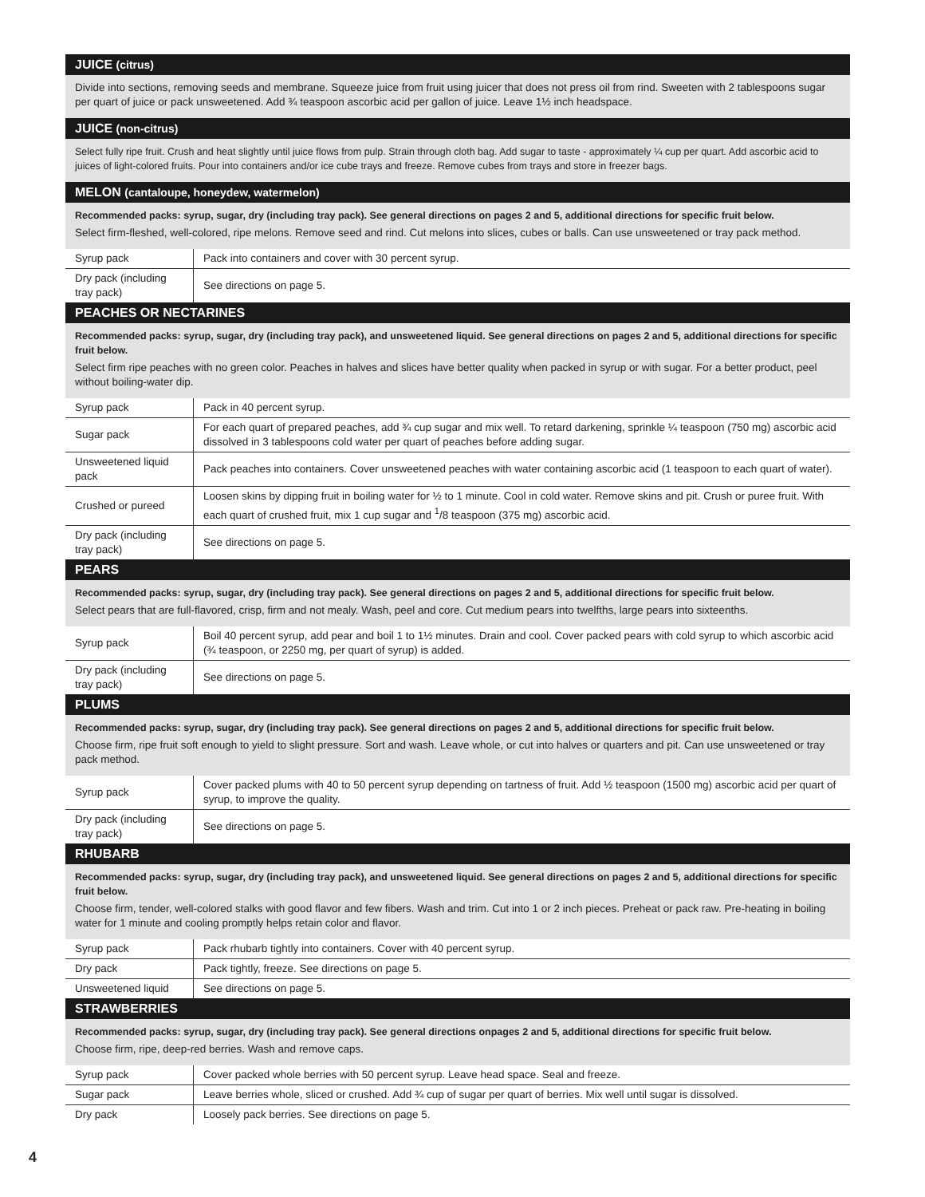JUICE (citrus)
Divide into sections, removing seeds and membrane. Squeeze juice from fruit using juicer that does not press oil from rind. Sweeten with 2 tablespoons sugar per quart of juice or pack unsweetened. Add ¾ teaspoon ascorbic acid per gallon of juice. Leave 1½ inch headspace.
JUICE (non-citrus)
Select fully ripe fruit. Crush and heat slightly until juice flows from pulp. Strain through cloth bag. Add sugar to taste - approximately ¼ cup per quart. Add ascorbic acid to juices of light-colored fruits. Pour into containers and/or ice cube trays and freeze. Remove cubes from trays and store in freezer bags.
MELON (cantaloupe, honeydew, watermelon)
Recommended packs: syrup, sugar, dry (including tray pack). See general directions on pages 2 and 5, additional directions for specific fruit below.
Select firm-fleshed, well-colored, ripe melons. Remove seed and rind. Cut melons into slices, cubes or balls. Can use unsweetened or tray pack method.
| Syrup pack | Pack into containers and cover with 30 percent syrup. |
| Dry pack (including tray pack) | See directions on page 5. |
PEACHES OR NECTARINES
Recommended packs: syrup, sugar, dry (including tray pack), and unsweetened liquid. See general directions on pages 2 and 5, additional directions for specific fruit below.
Select firm ripe peaches with no green color. Peaches in halves and slices have better quality when packed in syrup or with sugar. For a better product, peel without boiling-water dip.
| Syrup pack | Pack in 40 percent syrup. |
| Sugar pack | For each quart of prepared peaches, add ¾ cup sugar and mix well. To retard darkening, sprinkle ¼ teaspoon (750 mg) ascorbic acid dissolved in 3 tablespoons cold water per quart of peaches before adding sugar. |
| Unsweetened liquid pack | Pack peaches into containers. Cover unsweetened peaches with water containing ascorbic acid (1 teaspoon to each quart of water). |
| Crushed or pureed | Loosen skins by dipping fruit in boiling water for ½ to 1 minute. Cool in cold water. Remove skins and pit. Crush or puree fruit. With each quart of crushed fruit, mix 1 cup sugar and <sup>1</sup>/8 teaspoon (375 mg) ascorbic acid. |
| Dry pack (including tray pack) | See directions on page 5. |
PEARS
Recommended packs: syrup, sugar, dry (including tray pack). See general directions on pages 2 and 5, additional directions for specific fruit below.
Select pears that are full-flavored, crisp, firm and not mealy. Wash, peel and core. Cut medium pears into twelfths, large pears into sixteenths.
| Syrup pack | Boil 40 percent syrup, add pear and boil 1 to 1½ minutes. Drain and cool. Cover packed pears with cold syrup to which ascorbic acid (¾ teaspoon, or 2250 mg, per quart of syrup) is added. |
| Dry pack (including tray pack) | See directions on page 5. |
PLUMS
Recommended packs: syrup, sugar, dry (including tray pack). See general directions on pages 2 and 5, additional directions for specific fruit below.
Choose firm, ripe fruit soft enough to yield to slight pressure. Sort and wash. Leave whole, or cut into halves or quarters and pit. Can use unsweetened or tray pack method.
| Syrup pack | Cover packed plums with 40 to 50 percent syrup depending on tartness of fruit. Add ½ teaspoon (1500 mg) ascorbic acid per quart of syrup, to improve the quality. |
| Dry pack (including tray pack) | See directions on page 5. |
RHUBARB
Recommended packs: syrup, sugar, dry (including tray pack), and unsweetened liquid. See general directions on pages 2 and 5, additional directions for specific fruit below.
Choose firm, tender, well-colored stalks with good flavor and few fibers. Wash and trim. Cut into 1 or 2 inch pieces. Preheat or pack raw. Pre-heating in boiling water for 1 minute and cooling promptly helps retain color and flavor.
| Syrup pack | Pack rhubarb tightly into containers. Cover with 40 percent syrup. |
| Dry pack | Pack tightly, freeze. See directions on page 5. |
| Unsweetened liquid | See directions on page 5. |
STRAWBERRIES
Recommended packs: syrup, sugar, dry (including tray pack). See general directions onpages 2 and 5, additional directions for specific fruit below.
Choose firm, ripe, deep-red berries. Wash and remove caps.
| Syrup pack | Cover packed whole berries with 50 percent syrup. Leave head space. Seal and freeze. |
| Sugar pack | Leave berries whole, sliced or crushed. Add ¾ cup of sugar per quart of berries. Mix well until sugar is dissolved. |
| Dry pack | Loosely pack berries. See directions on page 5. |
4